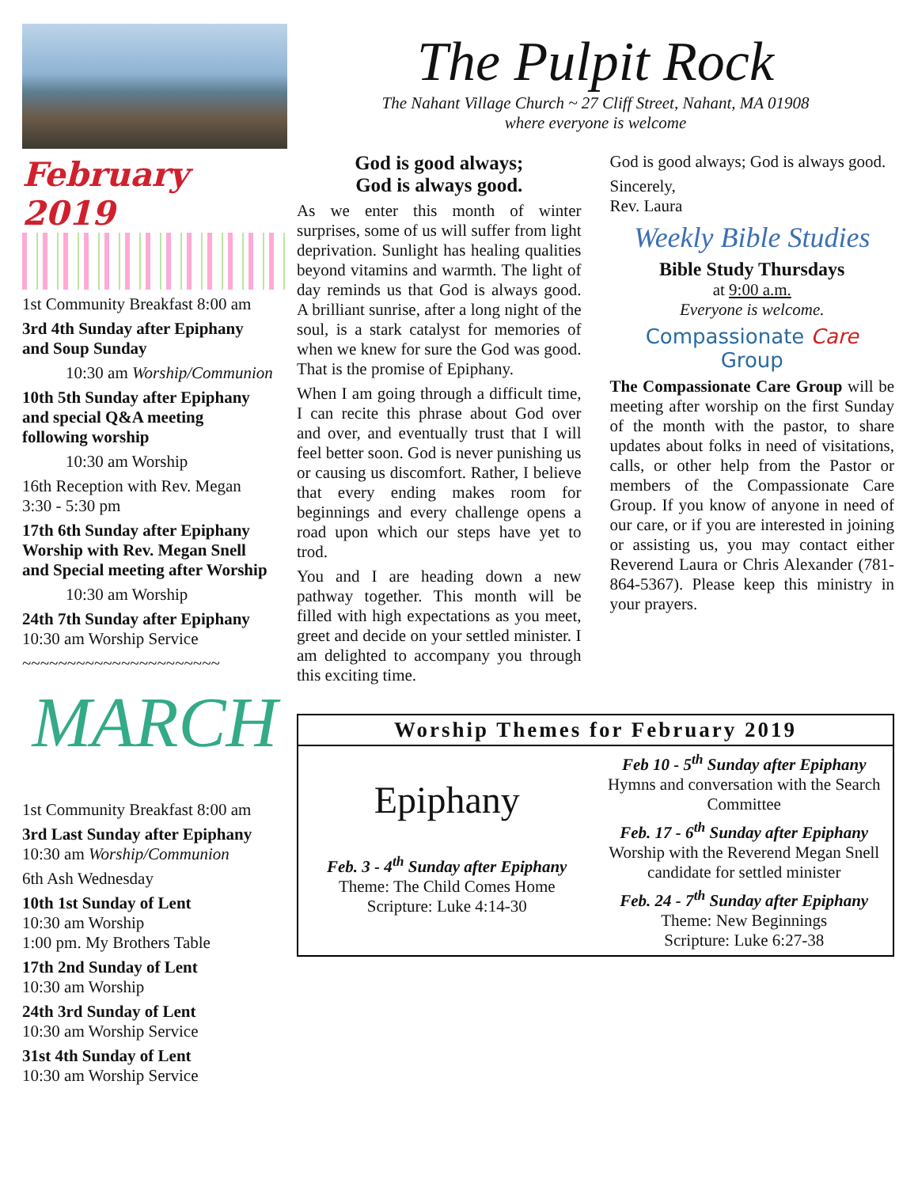February 2019
1st Community Breakfast 8:00 am
3rd 4th Sunday after Epiphany
and Soup Sunday
10:30 am Worship/Communion
10th 5th Sunday after Epiphany
and special Q&A meeting
following worship
10:30 am Worship
16th Reception with Rev. Megan
3:30 - 5:30 pm
17th 6th Sunday after Epiphany
Worship with Rev. Megan Snell
and Special meeting after Worship
10:30 am Worship
24th 7th Sunday after Epiphany
10:30 am Worship Service
~~~~~~~~~~~~~~~~~~~~~~
MARCH
1st Community Breakfast 8:00 am
3rd Last Sunday after Epiphany
10:30 am Worship/Communion
6th Ash Wednesday
10th 1st Sunday of Lent
10:30 am Worship
1:00 pm. My Brothers Table
17th 2nd Sunday of Lent
10:30 am Worship
24th 3rd Sunday of Lent
10:30 am Worship Service
31st 4th Sunday of Lent
10:30 am Worship Service
The Pulpit Rock
The Nahant Village Church ~ 27 Cliff Street, Nahant, MA 01908
where everyone is welcome
God is good always;
God is always good.
As we enter this month of winter surprises, some of us will suffer from light deprivation. Sunlight has healing qualities beyond vitamins and warmth. The light of day reminds us that God is always good. A brilliant sunrise, after a long night of the soul, is a stark catalyst for memories of when we knew for sure the God was good. That is the promise of Epiphany.
When I am going through a difficult time, I can recite this phrase about God over and over, and eventually trust that I will feel better soon. God is never punishing us or causing us discomfort. Rather, I believe that every ending makes room for beginnings and every challenge opens a road upon which our steps have yet to trod.
You and I are heading down a new pathway together. This month will be filled with high expectations as you meet, greet and decide on your settled minister. I am delighted to accompany you through this exciting time.
God is good always; God is always good.
Sincerely,
Rev. Laura
Weekly Bible Studies
Bible Study Thursdays
at 9:00 a.m.
Everyone is welcome.
Compassionate Care
Group
The Compassionate Care Group will be meeting after worship on the first Sunday of the month with the pastor, to share updates about folks in need of visitations, calls, or other help from the Pastor or members of the Compassionate Care Group. If you know of anyone in need of our care, or if you are interested in joining or assisting us, you may contact either Reverend Laura or Chris Alexander (781-864-5367). Please keep this ministry in your prayers.
Worship Themes for February 2019
Epiphany
Feb. 3 - 4<sup>th</sup> Sunday after Epiphany
Theme: The Child Comes Home
Scripture: Luke 4:14-30
Feb 10 - 5<sup>th</sup> Sunday after Epiphany
Hymns and conversation with the Search Committee
Feb. 17 - 6<sup>th</sup> Sunday after Epiphany
Worship with the Reverend Megan Snell candidate for settled minister
Feb. 24 - 7<sup>th</sup> Sunday after Epiphany
Theme: New Beginnings
Scripture: Luke 6:27-38